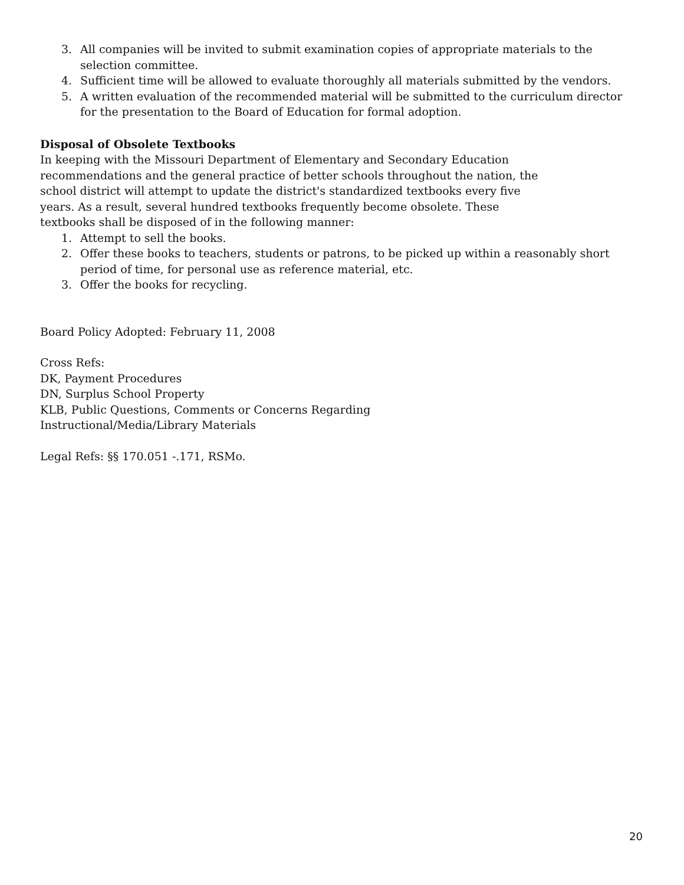3. All companies will be invited to submit examination copies of appropriate materials to the selection committee.
4. Sufficient time will be allowed to evaluate thoroughly all materials submitted by the vendors.
5. A written evaluation of the recommended material will be submitted to the curriculum director for the presentation to the Board of Education for formal adoption.
Disposal of Obsolete Textbooks
In keeping with the Missouri Department of Elementary and Secondary Education recommendations and the general practice of better schools throughout the nation, the school district will attempt to update the district's standardized textbooks every five years. As a result, several hundred textbooks frequently become obsolete. These textbooks shall be disposed of in the following manner:
1. Attempt to sell the books.
2. Offer these books to teachers, students or patrons, to be picked up within a reasonably short period of time, for personal use as reference material, etc.
3. Offer the books for recycling.
Board Policy Adopted: February 11, 2008
Cross Refs:
DK, Payment Procedures
DN, Surplus School Property
KLB, Public Questions, Comments or Concerns Regarding
Instructional/Media/Library Materials
Legal Refs: §§ 170.051 -.171, RSMo.
20